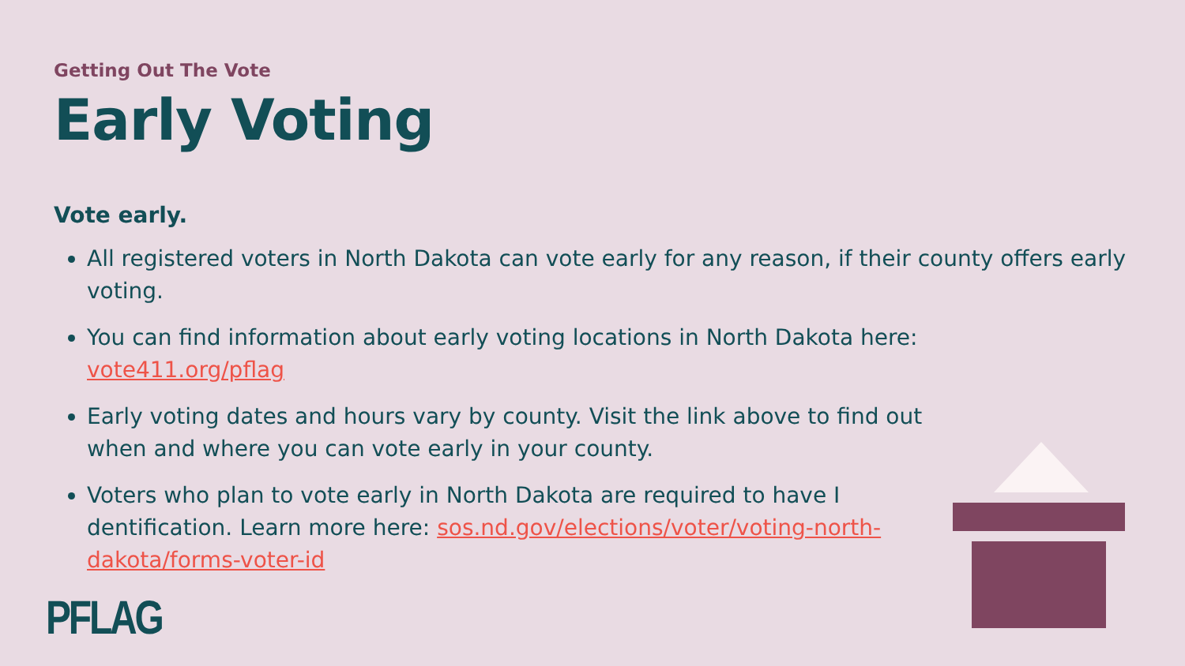Getting Out The Vote
Early Voting
Vote early.
All registered voters in North Dakota can vote early for any reason, if their county offers early voting.
You can find information about early voting locations in North Dakota here: vote411.org/pflag
Early voting dates and hours vary by county. Visit the link above to find out when and where you can vote early in your county.
Voters who plan to vote early in North Dakota are required to have I dentification. Learn more here: sos.nd.gov/elections/voter/voting-north-dakota/forms-voter-id
PFLAG